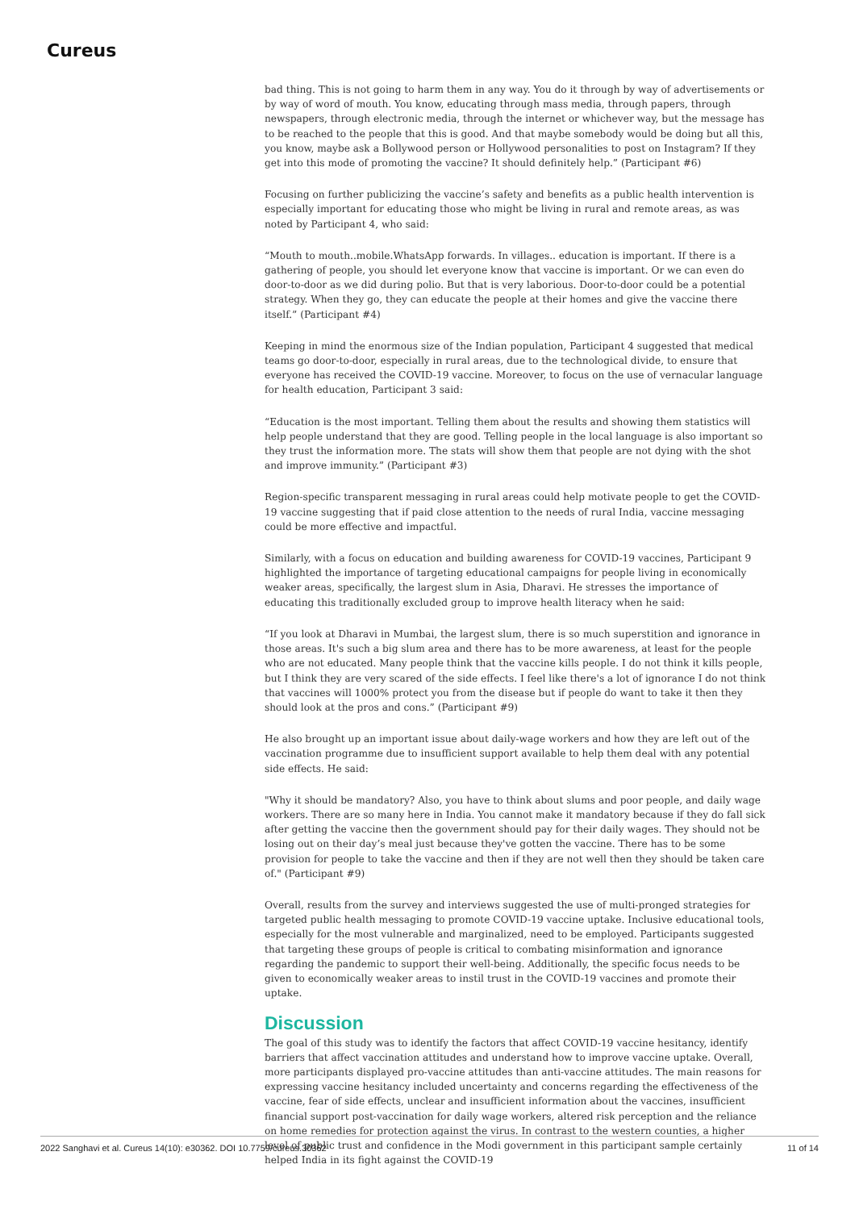Cureus
bad thing. This is not going to harm them in any way. You do it through by way of advertisements or by way of word of mouth. You know, educating through mass media, through papers, through newspapers, through electronic media, through the internet or whichever way, but the message has to be reached to the people that this is good. And that maybe somebody would be doing but all this, you know, maybe ask a Bollywood person or Hollywood personalities to post on Instagram? If they get into this mode of promoting the vaccine? It should definitely help.” (Participant #6)
Focusing on further publicizing the vaccine’s safety and benefits as a public health intervention is especially important for educating those who might be living in rural and remote areas, as was noted by Participant 4, who said:
“Mouth to mouth..mobile.WhatsApp forwards. In villages.. education is important. If there is a gathering of people, you should let everyone know that vaccine is important. Or we can even do door-to-door as we did during polio. But that is very laborious. Door-to-door could be a potential strategy. When they go, they can educate the people at their homes and give the vaccine there itself.” (Participant #4)
Keeping in mind the enormous size of the Indian population, Participant 4 suggested that medical teams go door-to-door, especially in rural areas, due to the technological divide, to ensure that everyone has received the COVID-19 vaccine. Moreover, to focus on the use of vernacular language for health education, Participant 3 said:
“Education is the most important. Telling them about the results and showing them statistics will help people understand that they are good. Telling people in the local language is also important so they trust the information more. The stats will show them that people are not dying with the shot and improve immunity.” (Participant #3)
Region-specific transparent messaging in rural areas could help motivate people to get the COVID-19 vaccine suggesting that if paid close attention to the needs of rural India, vaccine messaging could be more effective and impactful.
Similarly, with a focus on education and building awareness for COVID-19 vaccines, Participant 9 highlighted the importance of targeting educational campaigns for people living in economically weaker areas, specifically, the largest slum in Asia, Dharavi. He stresses the importance of educating this traditionally excluded group to improve health literacy when he said:
“If you look at Dharavi in Mumbai, the largest slum, there is so much superstition and ignorance in those areas. It's such a big slum area and there has to be more awareness, at least for the people who are not educated. Many people think that the vaccine kills people. I do not think it kills people, but I think they are very scared of the side effects. I feel like there's a lot of ignorance I do not think that vaccines will 1000% protect you from the disease but if people do want to take it then they should look at the pros and cons.” (Participant #9)
He also brought up an important issue about daily-wage workers and how they are left out of the vaccination programme due to insufficient support available to help them deal with any potential side effects. He said:
"Why it should be mandatory? Also, you have to think about slums and poor people, and daily wage workers. There are so many here in India. You cannot make it mandatory because if they do fall sick after getting the vaccine then the government should pay for their daily wages. They should not be losing out on their day’s meal just because they've gotten the vaccine. There has to be some provision for people to take the vaccine and then if they are not well then they should be taken care of." (Participant #9)
Overall, results from the survey and interviews suggested the use of multi-pronged strategies for targeted public health messaging to promote COVID-19 vaccine uptake. Inclusive educational tools, especially for the most vulnerable and marginalized, need to be employed. Participants suggested that targeting these groups of people is critical to combating misinformation and ignorance regarding the pandemic to support their well-being. Additionally, the specific focus needs to be given to economically weaker areas to instil trust in the COVID-19 vaccines and promote their uptake.
Discussion
The goal of this study was to identify the factors that affect COVID-19 vaccine hesitancy, identify barriers that affect vaccination attitudes and understand how to improve vaccine uptake. Overall, more participants displayed pro-vaccine attitudes than anti-vaccine attitudes. The main reasons for expressing vaccine hesitancy included uncertainty and concerns regarding the effectiveness of the vaccine, fear of side effects, unclear and insufficient information about the vaccines, insufficient financial support post-vaccination for daily wage workers, altered risk perception and the reliance on home remedies for protection against the virus. In contrast to the western counties, a higher level of public trust and confidence in the Modi government in this participant sample certainly helped India in its fight against the COVID-19
2022 Sanghavi et al. Cureus 14(10): e30362. DOI 10.7759/cureus.30362 11 of 14